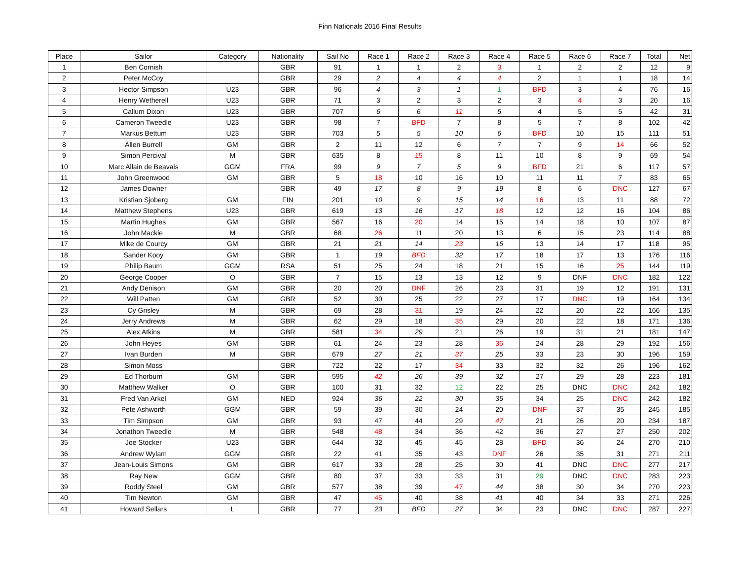Finn Nationals 2016 Final Results
| Place | Sailor | Category | Nationality | Sail No | Race 1 | Race 2 | Race 3 | Race 4 | Race 5 | Race 6 | Race 7 | Total | Net |
| --- | --- | --- | --- | --- | --- | --- | --- | --- | --- | --- | --- | --- | --- |
| 1 | Ben Cornish | | GBR | 91 | 1 | 1 | 2 | 3 | 1 | 2 | 2 | 12 | 9 |
| 2 | Peter McCoy | | GBR | 29 | 2 | 4 | 4 | 4 | 2 | 1 | 1 | 18 | 14 |
| 3 | Hector Simpson | U23 | GBR | 96 | 4 | 3 | 1 | 1 | BFD | 3 | 4 | 76 | 16 |
| 4 | Henry Wetherell | U23 | GBR | 71 | 3 | 2 | 3 | 2 | 3 | 4 | 3 | 20 | 16 |
| 5 | Callum Dixon | U23 | GBR | 707 | 6 | 6 | 11 | 5 | 4 | 5 | 5 | 42 | 31 |
| 6 | Cameron Tweedle | U23 | GBR | 98 | 7 | BFD | 7 | 8 | 5 | 7 | 8 | 102 | 42 |
| 7 | Markus Bettum | U23 | GBR | 703 | 5 | 5 | 10 | 6 | BFD | 10 | 15 | 111 | 51 |
| 8 | Allen Burrell | GM | GBR | 2 | 11 | 12 | 6 | 7 | 7 | 9 | 14 | 66 | 52 |
| 9 | Simon Percival | M | GBR | 635 | 8 | 15 | 8 | 11 | 10 | 8 | 9 | 69 | 54 |
| 10 | Marc Allain de Beavais | GGM | FRA | 99 | 9 | 7 | 5 | 9 | BFD | 21 | 6 | 117 | 57 |
| 11 | John Greenwood | GM | GBR | 5 | 18 | 10 | 16 | 10 | 11 | 11 | 7 | 83 | 65 |
| 12 | James Downer | | GBR | 49 | 17 | 8 | 9 | 19 | 8 | 6 | DNC | 127 | 67 |
| 13 | Kristian Sjoberg | GM | FIN | 201 | 10 | 9 | 15 | 14 | 16 | 13 | 11 | 88 | 72 |
| 14 | Matthew Stephens | U23 | GBR | 619 | 13 | 16 | 17 | 18 | 12 | 12 | 16 | 104 | 86 |
| 15 | Martin Hughes | GM | GBR | 567 | 16 | 20 | 14 | 15 | 14 | 18 | 10 | 107 | 87 |
| 16 | John Mackie | M | GBR | 68 | 26 | 11 | 20 | 13 | 6 | 15 | 23 | 114 | 88 |
| 17 | Mike de Courcy | GM | GBR | 21 | 21 | 14 | 23 | 16 | 13 | 14 | 17 | 118 | 95 |
| 18 | Sander Kooy | GM | GBR | 1 | 19 | BFD | 32 | 17 | 18 | 17 | 13 | 176 | 116 |
| 19 | Philip Baum | GGM | RSA | 51 | 25 | 24 | 18 | 21 | 15 | 16 | 25 | 144 | 119 |
| 20 | George Cooper | O | GBR | 7 | 15 | 13 | 13 | 12 | 9 | DNF | DNC | 182 | 122 |
| 21 | Andy Denison | GM | GBR | 20 | 20 | DNF | 26 | 23 | 31 | 19 | 12 | 191 | 131 |
| 22 | Will Patten | GM | GBR | 52 | 30 | 25 | 22 | 27 | 17 | DNC | 19 | 164 | 134 |
| 23 | Cy Grisley | M | GBR | 69 | 28 | 31 | 19 | 24 | 22 | 20 | 22 | 166 | 135 |
| 24 | Jerry Andrews | M | GBR | 62 | 29 | 18 | 35 | 29 | 20 | 22 | 18 | 171 | 136 |
| 25 | Alex Atkins | M | GBR | 581 | 34 | 29 | 21 | 26 | 19 | 31 | 21 | 181 | 147 |
| 26 | John Heyes | GM | GBR | 61 | 24 | 23 | 28 | 36 | 24 | 28 | 29 | 192 | 156 |
| 27 | Ivan Burden | M | GBR | 679 | 27 | 21 | 37 | 25 | 33 | 23 | 30 | 196 | 159 |
| 28 | Simon Moss | | GBR | 722 | 22 | 17 | 34 | 33 | 32 | 32 | 26 | 196 | 162 |
| 29 | Ed Thorburn | GM | GBR | 595 | 42 | 26 | 39 | 32 | 27 | 29 | 28 | 223 | 181 |
| 30 | Matthew Walker | O | GBR | 100 | 31 | 32 | 12 | 22 | 25 | DNC | DNC | 242 | 182 |
| 31 | Fred Van Arkel | GM | NED | 924 | 36 | 22 | 30 | 35 | 34 | 25 | DNC | 242 | 182 |
| 32 | Pete Ashworth | GGM | GBR | 59 | 39 | 30 | 24 | 20 | DNF | 37 | 35 | 245 | 185 |
| 33 | Tim Simpson | GM | GBR | 93 | 47 | 44 | 29 | 47 | 21 | 26 | 20 | 234 | 187 |
| 34 | Jonathon Tweedle | M | GBR | 548 | 48 | 34 | 36 | 42 | 36 | 27 | 27 | 250 | 202 |
| 35 | Joe Stocker | U23 | GBR | 644 | 32 | 45 | 45 | 28 | BFD | 36 | 24 | 270 | 210 |
| 36 | Andrew Wylam | GGM | GBR | 22 | 41 | 35 | 43 | DNF | 26 | 35 | 31 | 271 | 211 |
| 37 | Jean-Louis Simons | GM | GBR | 617 | 33 | 28 | 25 | 30 | 41 | DNC | DNC | 277 | 217 |
| 38 | Ray New | GGM | GBR | 80 | 37 | 33 | 33 | 31 | 29 | DNC | DNC | 283 | 223 |
| 39 | Roddy Steel | GM | GBR | 577 | 38 | 39 | 47 | 44 | 38 | 30 | 34 | 270 | 223 |
| 40 | Tim Newton | GM | GBR | 47 | 45 | 40 | 38 | 41 | 40 | 34 | 33 | 271 | 226 |
| 41 | Howard Sellars | L | GBR | 77 | 23 | BFD | 27 | 34 | 23 | DNC | DNC | 287 | 227 |